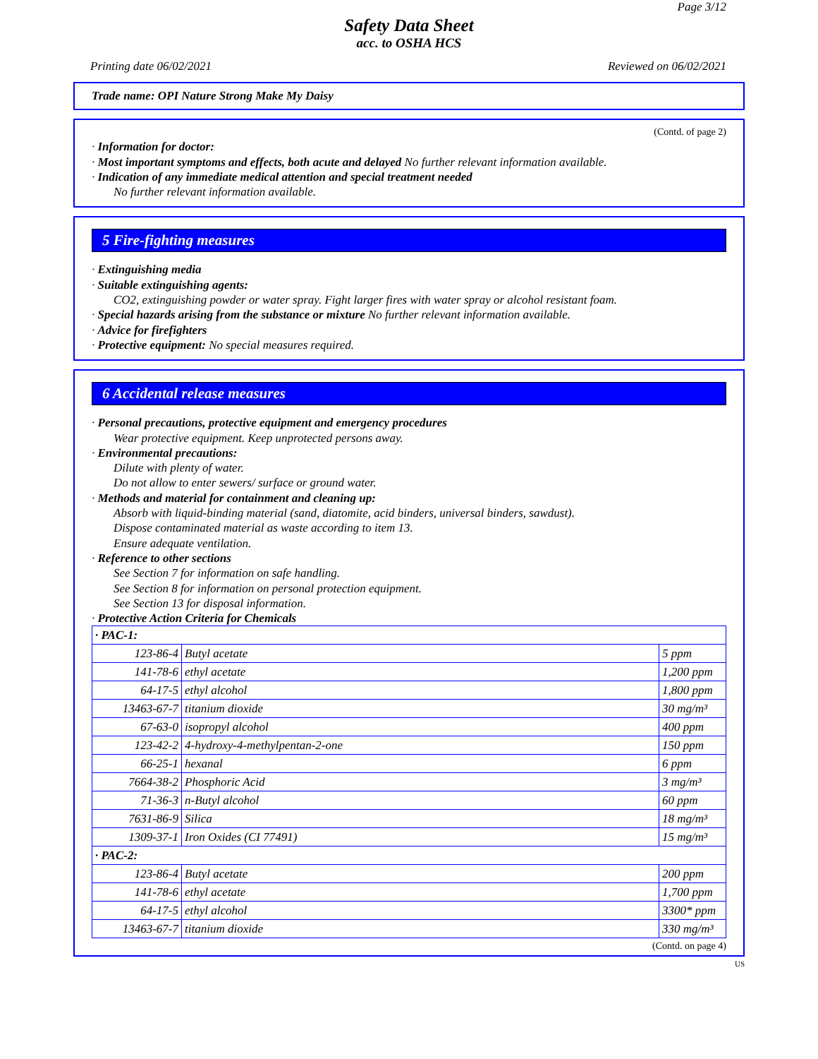Page 3/12
Safety Data Sheet
acc. to OSHA HCS
Printing date 06/02/2021 Reviewed on 06/02/2021
Trade name: OPI Nature Strong Make My Daisy
(Contd. of page 2)
· Information for doctor:
· Most important symptoms and effects, both acute and delayed No further relevant information available.
· Indication of any immediate medical attention and special treatment needed
No further relevant information available.
5 Fire-fighting measures
· Extinguishing media
· Suitable extinguishing agents:
CO2, extinguishing powder or water spray. Fight larger fires with water spray or alcohol resistant foam.
· Special hazards arising from the substance or mixture No further relevant information available.
· Advice for firefighters
· Protective equipment: No special measures required.
6 Accidental release measures
· Personal precautions, protective equipment and emergency procedures
Wear protective equipment. Keep unprotected persons away.
· Environmental precautions:
Dilute with plenty of water.
Do not allow to enter sewers/ surface or ground water.
· Methods and material for containment and cleaning up:
Absorb with liquid-binding material (sand, diatomite, acid binders, universal binders, sawdust).
Dispose contaminated material as waste according to item 13.
Ensure adequate ventilation.
· Reference to other sections
See Section 7 for information on safe handling.
See Section 8 for information on personal protection equipment.
See Section 13 for disposal information.
· Protective Action Criteria for Chemicals
| · PAC-1: | | |
| 123-86-4 | Butyl acetate | 5 ppm |
| 141-78-6 | ethyl acetate | 1,200 ppm |
| 64-17-5 | ethyl alcohol | 1,800 ppm |
| 13463-67-7 | titanium dioxide | 30 mg/m³ |
| 67-63-0 | isopropyl alcohol | 400 ppm |
| 123-42-2 | 4-hydroxy-4-methylpentan-2-one | 150 ppm |
| 66-25-1 | hexanal | 6 ppm |
| 7664-38-2 | Phosphoric Acid | 3 mg/m³ |
| 71-36-3 | n-Butyl alcohol | 60 ppm |
| 7631-86-9 | Silica | 18 mg/m³ |
| 1309-37-1 | Iron Oxides (CI 77491) | 15 mg/m³ |
| · PAC-2: | | |
| 123-86-4 | Butyl acetate | 200 ppm |
| 141-78-6 | ethyl acetate | 1,700 ppm |
| 64-17-5 | ethyl alcohol | 3300* ppm |
| 13463-67-7 | titanium dioxide | 330 mg/m³ |
(Contd. on page 4)
US